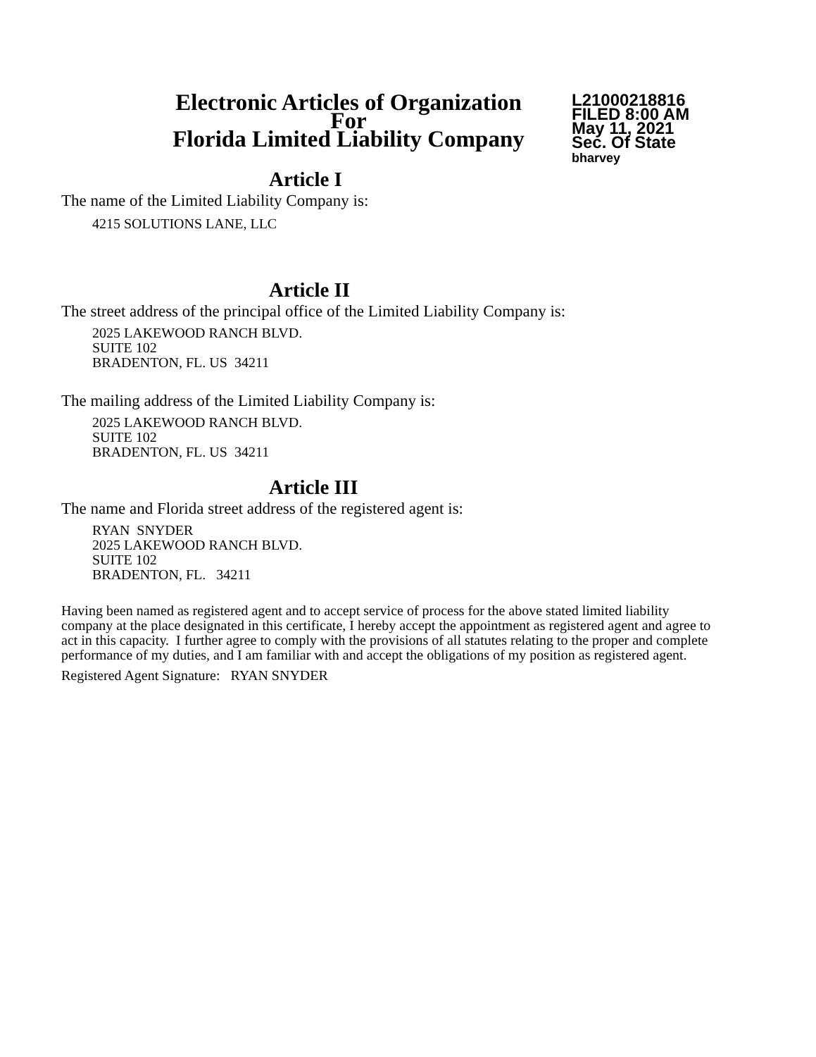Electronic Articles of Organization
For
Florida Limited Liability Company
L21000218816
FILED 8:00 AM
May 11, 2021
Sec. Of State
bharvey
Article I
The name of the Limited Liability Company is:
4215 SOLUTIONS LANE, LLC
Article II
The street address of the principal office of the Limited Liability Company is:
2025 LAKEWOOD RANCH BLVD.
SUITE 102
BRADENTON, FL. US 34211
The mailing address of the Limited Liability Company is:
2025 LAKEWOOD RANCH BLVD.
SUITE 102
BRADENTON, FL. US 34211
Article III
The name and Florida street address of the registered agent is:
RYAN SNYDER
2025 LAKEWOOD RANCH BLVD.
SUITE 102
BRADENTON, FL. 34211
Having been named as registered agent and to accept service of process for the above stated limited liability company at the place designated in this certificate, I hereby accept the appointment as registered agent and agree to act in this capacity. I further agree to comply with the provisions of all statutes relating to the proper and complete performance of my duties, and I am familiar with and accept the obligations of my position as registered agent.
Registered Agent Signature: RYAN SNYDER